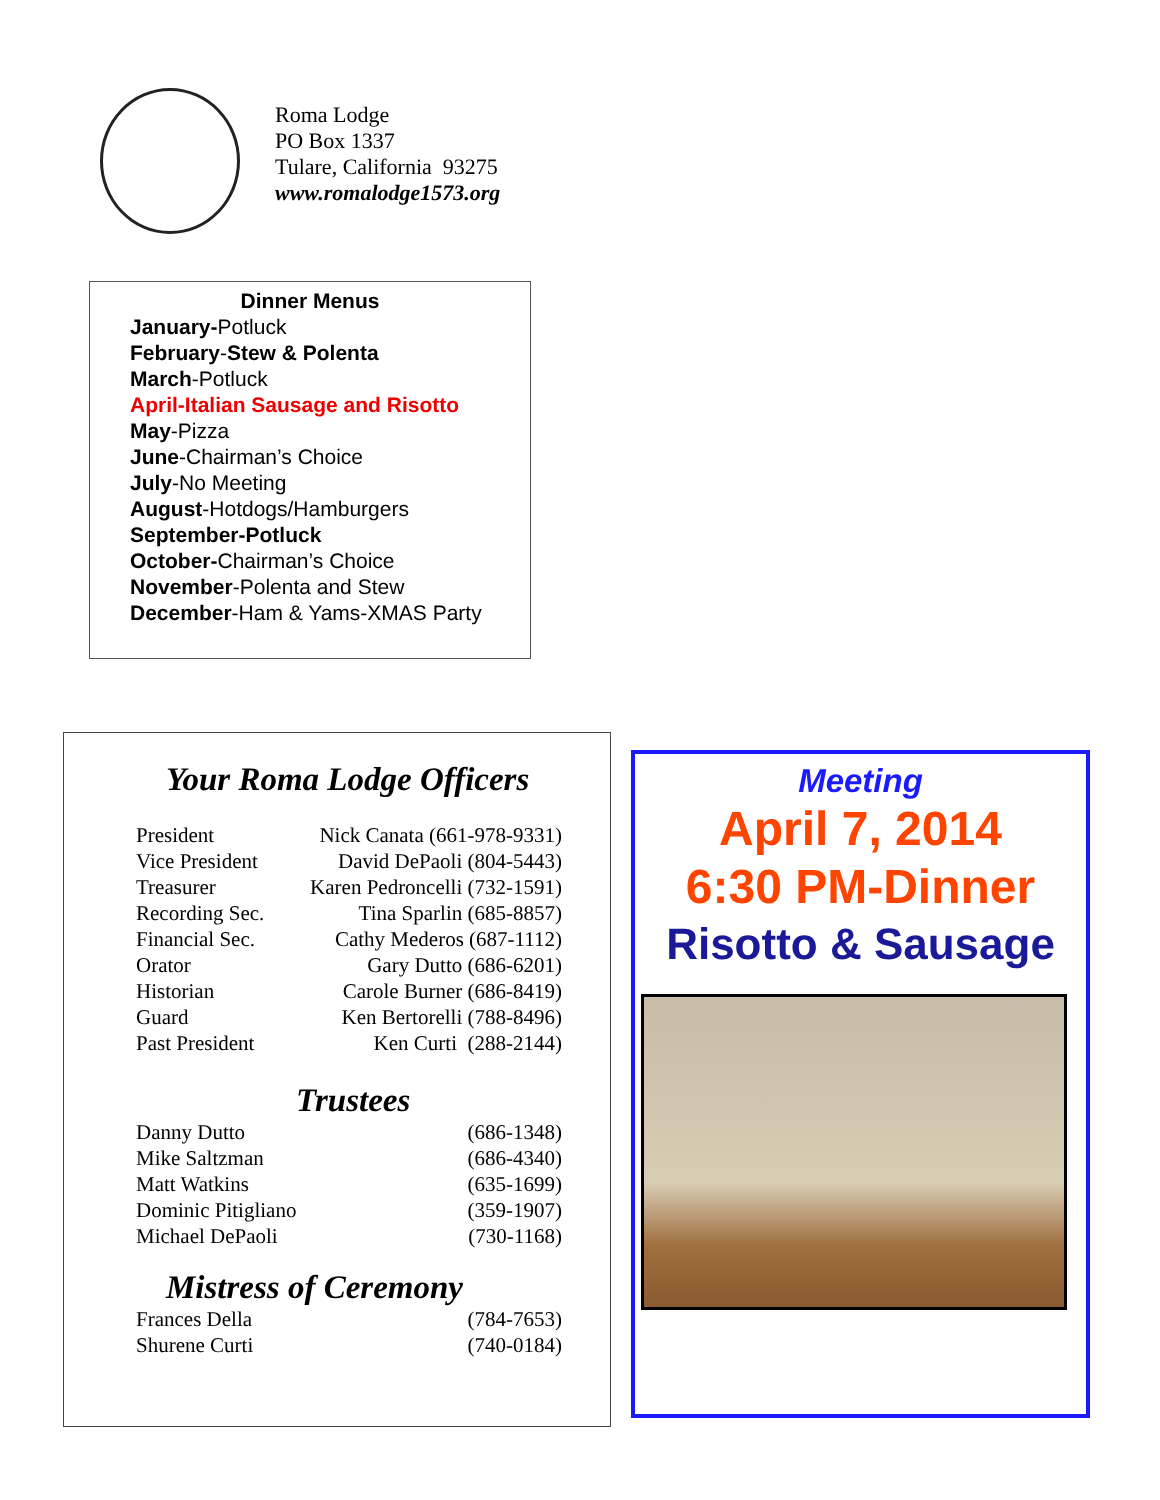Roma Lodge
PO Box 1337
Tulare, California 93275
www.romalodge1573.org
Dinner Menus
January-Potluck
February-Stew & Polenta
March-Potluck
April-Italian Sausage and Risotto
May-Pizza
June-Chairman’s Choice
July-No Meeting
August-Hotdogs/Hamburgers
September-Potluck
October-Chairman’s Choice
November-Polenta and Stew
December-Ham & Yams-XMAS Party
Your Roma Lodge Officers
| President | Nick Canata (661-978-9331) |
| Vice President | David DePaoli (804-5443) |
| Treasurer | Karen Pedroncelli (732-1591) |
| Recording Sec. | Tina Sparlin (685-8857) |
| Financial Sec. | Cathy Mederos (687-1112) |
| Orator | Gary Dutto (686-6201) |
| Historian | Carole Burner (686-8419) |
| Guard | Ken Bertorelli (788-8496) |
| Past President | Ken Curti (288-2144) |
Trustees
| Danny Dutto | (686-1348) |
| Mike Saltzman | (686-4340) |
| Matt Watkins | (635-1699) |
| Dominic Pitigliano | (359-1907) |
| Michael DePaoli | (730-1168) |
Mistress of Ceremony
| Frances Della | (784-7653) |
| Shurene Curti | (740-0184) |
Meeting
April 7, 2014
6:30 PM-Dinner
Risotto & Sausage